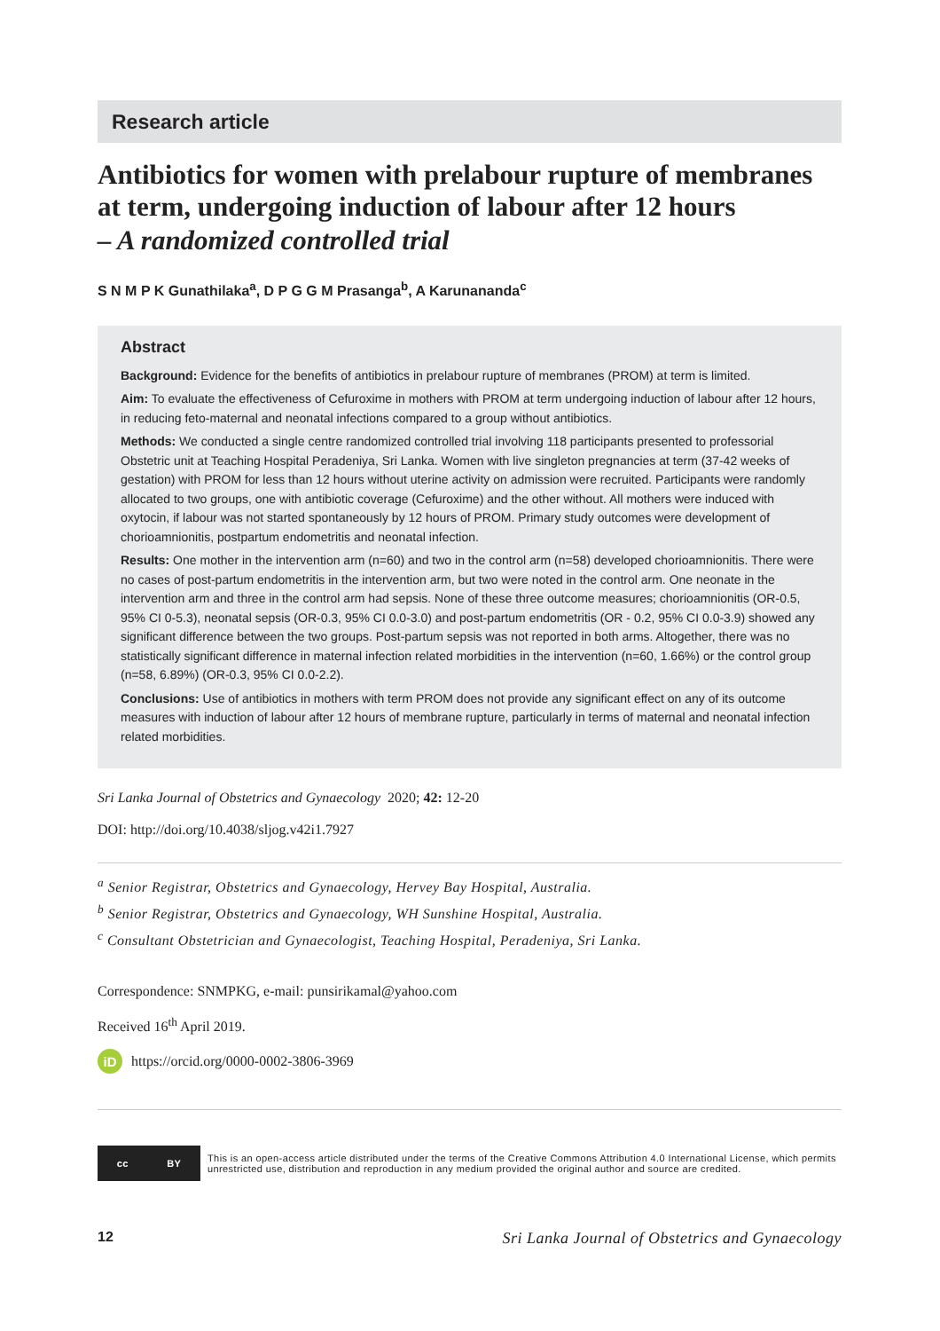Research article
Antibiotics for women with prelabour rupture of membranes at term, undergoing induction of labour after 12 hours
– A randomized controlled trial
S N M P K Gunathilaka<sup>a</sup>, D P G G M Prasanga<sup>b</sup>, A Karunananda<sup>c</sup>
Abstract
Background: Evidence for the benefits of antibiotics in prelabour rupture of membranes (PROM) at term is limited.
Aim: To evaluate the effectiveness of Cefuroxime in mothers with PROM at term undergoing induction of labour after 12 hours, in reducing feto-maternal and neonatal infections compared to a group without antibiotics.
Methods: We conducted a single centre randomized controlled trial involving 118 participants presented to professorial Obstetric unit at Teaching Hospital Peradeniya, Sri Lanka. Women with live singleton pregnancies at term (37-42 weeks of gestation) with PROM for less than 12 hours without uterine activity on admission were recruited. Participants were randomly allocated to two groups, one with antibiotic coverage (Cefuroxime) and the other without. All mothers were induced with oxytocin, if labour was not started spontaneously by 12 hours of PROM. Primary study outcomes were development of chorioamnionitis, postpartum endometritis and neonatal infection.
Results: One mother in the intervention arm (n=60) and two in the control arm (n=58) developed chorioamnionitis. There were no cases of post-partum endometritis in the intervention arm, but two were noted in the control arm. One neonate in the intervention arm and three in the control arm had sepsis. None of these three outcome measures; chorioamnionitis (OR-0.5, 95% CI 0-5.3), neonatal sepsis (OR-0.3, 95% CI 0.0-3.0) and post-partum endometritis (OR - 0.2, 95% CI 0.0-3.9) showed any significant difference between the two groups. Post-partum sepsis was not reported in both arms. Altogether, there was no statistically significant difference in maternal infection related morbidities in the intervention (n=60, 1.66%) or the control group (n=58, 6.89%) (OR-0.3, 95% CI 0.0-2.2).
Conclusions: Use of antibiotics in mothers with term PROM does not provide any significant effect on any of its outcome measures with induction of labour after 12 hours of membrane rupture, particularly in terms of maternal and neonatal infection related morbidities.
Sri Lanka Journal of Obstetrics and Gynaecology 2020; 42: 12-20
DOI: http://doi.org/10.4038/sljog.v42i1.7927
<sup>a</sup> Senior Registrar, Obstetrics and Gynaecology, Hervey Bay Hospital, Australia.
<sup>b</sup> Senior Registrar, Obstetrics and Gynaecology, WH Sunshine Hospital, Australia.
<sup>c</sup> Consultant Obstetrician and Gynaecologist, Teaching Hospital, Peradeniya, Sri Lanka.
Correspondence: SNMPKG, e-mail: punsirikamal@yahoo.com
Received 16<sup>th</sup> April 2019.
iD https://orcid.org/0000-0002-3806-3969
cc BY
This is an open-access article distributed under the terms of the Creative Commons Attribution 4.0 International License, which permits unrestricted use, distribution and reproduction in any medium provided the original author and source are credited.
12 Sri Lanka Journal of Obstetrics and Gynaecology